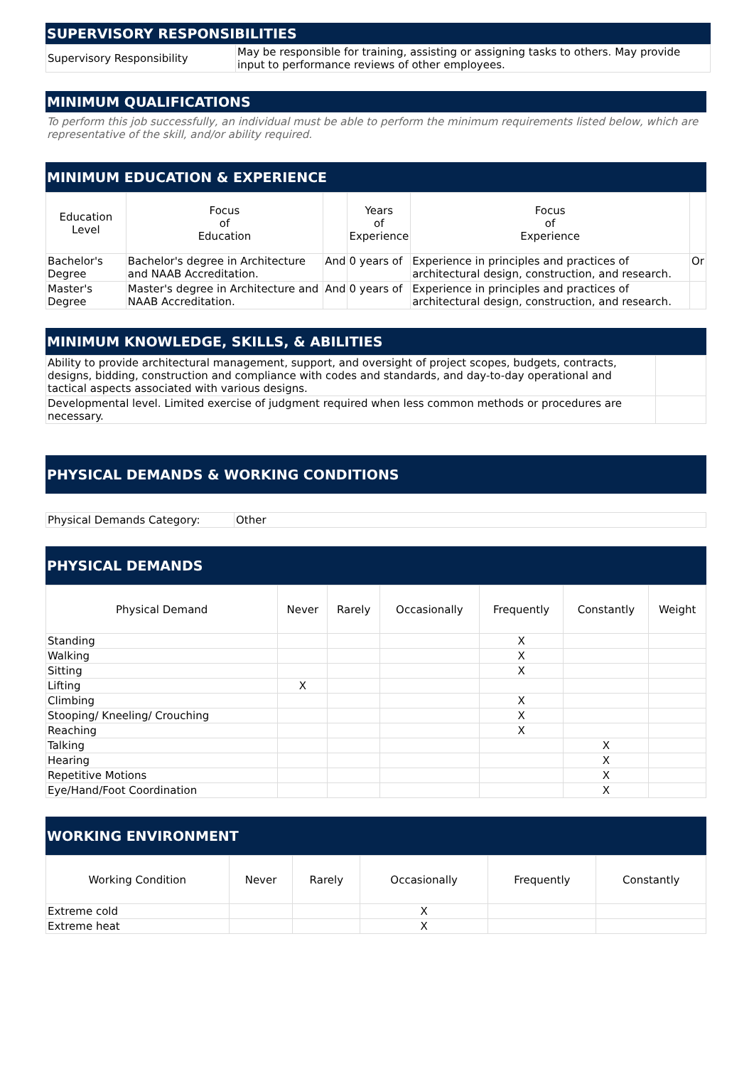SUPERVISORY RESPONSIBILITIES
| Supervisory Responsibility | May be responsible for training, assisting or assigning tasks to others. May provide input to performance reviews of other employees. |
MINIMUM QUALIFICATIONS
To perform this job successfully, an individual must be able to perform the minimum requirements listed below, which are representative of the skill, and/or ability required.
MINIMUM EDUCATION & EXPERIENCE
| Education Level | Focus of Education | | Years of Experience | Focus of Experience | |
| --- | --- | --- | --- | --- | --- |
| Bachelor's Degree | Bachelor's degree in Architecture and NAAB Accreditation. | And | 0 years of | Experience in principles and practices of architectural design, construction, and research. | Or |
| Master's Degree | Master's degree in Architecture and NAAB Accreditation. | And | 0 years of | Experience in principles and practices of architectural design, construction, and research. | |
MINIMUM KNOWLEDGE, SKILLS, & ABILITIES
| Ability to provide architectural management, support, and oversight of project scopes, budgets, contracts, designs, bidding, construction and compliance with codes and standards, and day-to-day operational and tactical aspects associated with various designs. | |
| Developmental level. Limited exercise of judgment required when less common methods or procedures are necessary. | |
PHYSICAL DEMANDS & WORKING CONDITIONS
| Physical Demands Category: | Other |
PHYSICAL DEMANDS
| Physical Demand | Never | Rarely | Occasionally | Frequently | Constantly | Weight |
| --- | --- | --- | --- | --- | --- | --- |
| Standing | | | | X | | |
| Walking | | | | X | | |
| Sitting | | | | X | | |
| Lifting | X | | | | | |
| Climbing | | | | X | | |
| Stooping/ Kneeling/ Crouching | | | | X | | |
| Reaching | | | | X | | |
| Talking | | | | | X | |
| Hearing | | | | | X | |
| Repetitive Motions | | | | | X | |
| Eye/Hand/Foot Coordination | | | | | X | |
WORKING ENVIRONMENT
| Working Condition | Never | Rarely | Occasionally | Frequently | Constantly |
| --- | --- | --- | --- | --- | --- |
| Extreme cold | | | X | | |
| Extreme heat | | | X | | |